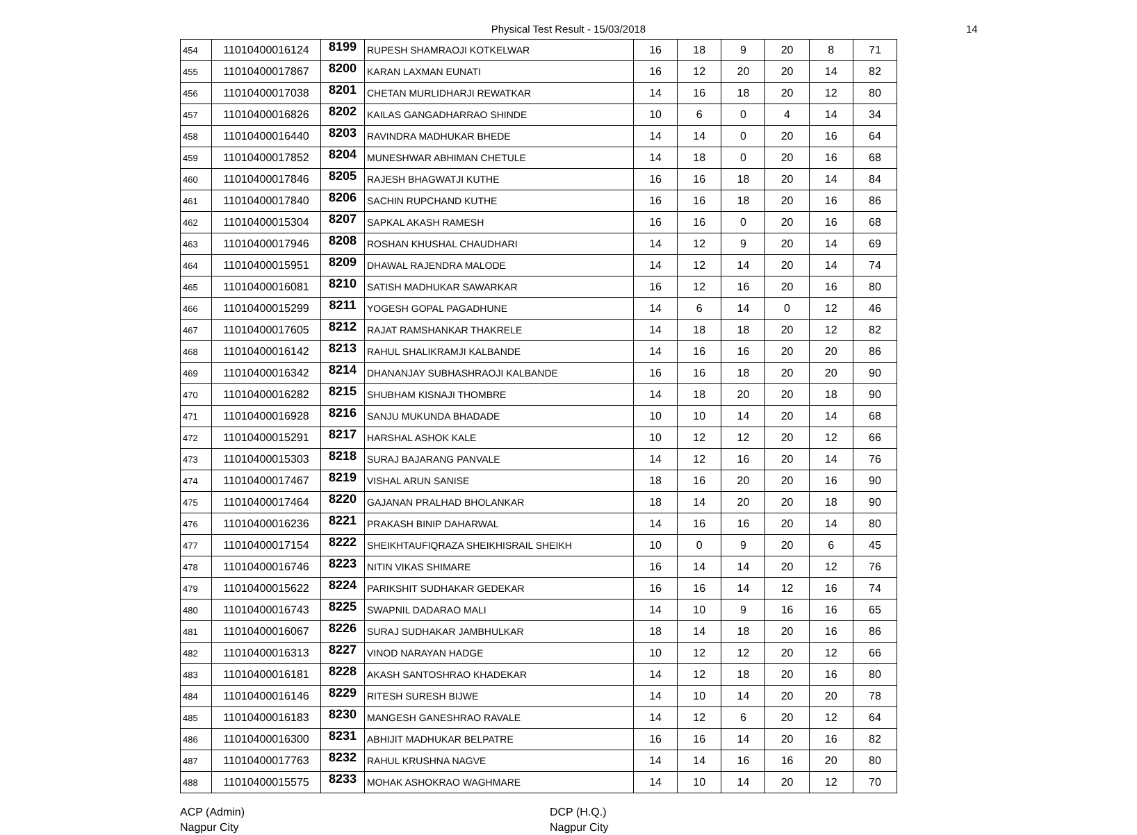Physical Test Result - 15/03/2018 14
| 454 | 11010400016124 | 8199 | RUPESH SHAMRAOJI KOTKELWAR | 16 | 18 | 9 | 20 | 8 | 71 |
| 455 | 11010400017867 | 8200 | KARAN LAXMAN EUNATI | 16 | 12 | 20 | 20 | 14 | 82 |
| 456 | 11010400017038 | 8201 | CHETAN MURLIDHARJI REWATKAR | 14 | 16 | 18 | 20 | 12 | 80 |
| 457 | 11010400016826 | 8202 | KAILAS GANGADHARRAO SHINDE | 10 | 6 | 0 | 4 | 14 | 34 |
| 458 | 11010400016440 | 8203 | RAVINDRA MADHUKAR BHEDE | 14 | 14 | 0 | 20 | 16 | 64 |
| 459 | 11010400017852 | 8204 | MUNESHWAR ABHIMAN CHETULE | 14 | 18 | 0 | 20 | 16 | 68 |
| 460 | 11010400017846 | 8205 | RAJESH BHAGWATJI KUTHE | 16 | 16 | 18 | 20 | 14 | 84 |
| 461 | 11010400017840 | 8206 | SACHIN RUPCHAND KUTHE | 16 | 16 | 18 | 20 | 16 | 86 |
| 462 | 11010400015304 | 8207 | SAPKAL AKASH RAMESH | 16 | 16 | 0 | 20 | 16 | 68 |
| 463 | 11010400017946 | 8208 | ROSHAN KHUSHAL CHAUDHARI | 14 | 12 | 9 | 20 | 14 | 69 |
| 464 | 11010400015951 | 8209 | DHAWAL RAJENDRA MALODE | 14 | 12 | 14 | 20 | 14 | 74 |
| 465 | 11010400016081 | 8210 | SATISH MADHUKAR SAWARKAR | 16 | 12 | 16 | 20 | 16 | 80 |
| 466 | 11010400015299 | 8211 | YOGESH GOPAL PAGADHUNE | 14 | 6 | 14 | 0 | 12 | 46 |
| 467 | 11010400017605 | 8212 | RAJAT RAMSHANKAR THAKRELE | 14 | 18 | 18 | 20 | 12 | 82 |
| 468 | 11010400016142 | 8213 | RAHUL SHALIKRAMJI KALBANDE | 14 | 16 | 16 | 20 | 20 | 86 |
| 469 | 11010400016342 | 8214 | DHANANJAY SUBHASHRAOJI KALBANDE | 16 | 16 | 18 | 20 | 20 | 90 |
| 470 | 11010400016282 | 8215 | SHUBHAM KISNAJI THOMBRE | 14 | 18 | 20 | 20 | 18 | 90 |
| 471 | 11010400016928 | 8216 | SANJU MUKUNDA BHADADE | 10 | 10 | 14 | 20 | 14 | 68 |
| 472 | 11010400015291 | 8217 | HARSHAL ASHOK KALE | 10 | 12 | 12 | 20 | 12 | 66 |
| 473 | 11010400015303 | 8218 | SURAJ BAJARANG PANVALE | 14 | 12 | 16 | 20 | 14 | 76 |
| 474 | 11010400017467 | 8219 | VISHAL ARUN SANISE | 18 | 16 | 20 | 20 | 16 | 90 |
| 475 | 11010400017464 | 8220 | GAJANAN PRALHAD BHOLANKAR | 18 | 14 | 20 | 20 | 18 | 90 |
| 476 | 11010400016236 | 8221 | PRAKASH BINIP DAHARWAL | 14 | 16 | 16 | 20 | 14 | 80 |
| 477 | 11010400017154 | 8222 | SHEIKHTAUFIQRAZA SHEIKHISRAIL SHEIKH | 10 | 0 | 9 | 20 | 6 | 45 |
| 478 | 11010400016746 | 8223 | NITIN VIKAS SHIMARE | 16 | 14 | 14 | 20 | 12 | 76 |
| 479 | 11010400015622 | 8224 | PARIKSHIT SUDHAKAR GEDEKAR | 16 | 16 | 14 | 12 | 16 | 74 |
| 480 | 11010400016743 | 8225 | SWAPNIL DADARAO MALI | 14 | 10 | 9 | 16 | 16 | 65 |
| 481 | 11010400016067 | 8226 | SURAJ SUDHAKAR JAMBHULKAR | 18 | 14 | 18 | 20 | 16 | 86 |
| 482 | 11010400016313 | 8227 | VINOD NARAYAN HADGE | 10 | 12 | 12 | 20 | 12 | 66 |
| 483 | 11010400016181 | 8228 | AKASH SANTOSHRAO KHADEKAR | 14 | 12 | 18 | 20 | 16 | 80 |
| 484 | 11010400016146 | 8229 | RITESH SURESH BIJWE | 14 | 10 | 14 | 20 | 20 | 78 |
| 485 | 11010400016183 | 8230 | MANGESH GANESHRAO RAVALE | 14 | 12 | 6 | 20 | 12 | 64 |
| 486 | 11010400016300 | 8231 | ABHIJIT MADHUKAR BELPATRE | 16 | 16 | 14 | 20 | 16 | 82 |
| 487 | 11010400017763 | 8232 | RAHUL KRUSHNA NAGVE | 14 | 14 | 16 | 16 | 20 | 80 |
| 488 | 11010400015575 | 8233 | MOHAK ASHOKRAO WAGHMARE | 14 | 10 | 14 | 20 | 12 | 70 |
ACP (Admin)
Nagpur City
DCP (H.Q.)
Nagpur City